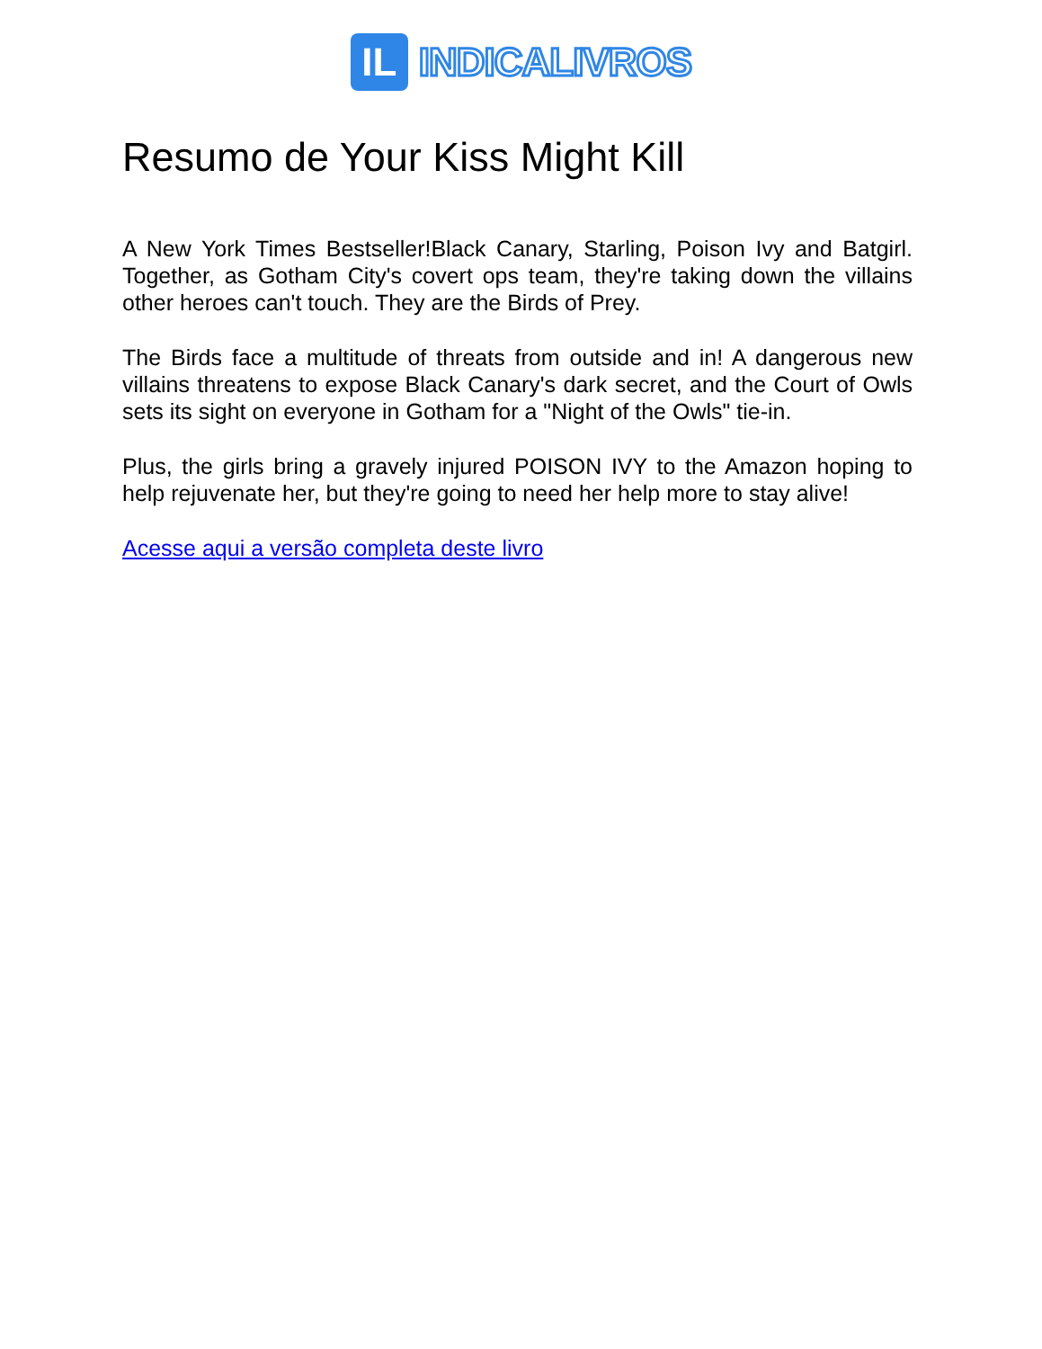IL
INDICALIVROS
Resumo de Your Kiss Might Kill
A New York Times Bestseller!Black Canary, Starling, Poison Ivy and Batgirl. Together, as Gotham City's covert ops team, they're taking down the villains other heroes can't touch. They are the Birds of Prey.
The Birds face a multitude of threats from outside and in! A dangerous new villains threatens to expose Black Canary's dark secret, and the Court of Owls sets its sight on everyone in Gotham for a "Night of the Owls" tie-in.
Plus, the girls bring a gravely injured POISON IVY to the Amazon hoping to help rejuvenate her, but they're going to need her help more to stay alive!
Acesse aqui a versão completa deste livro